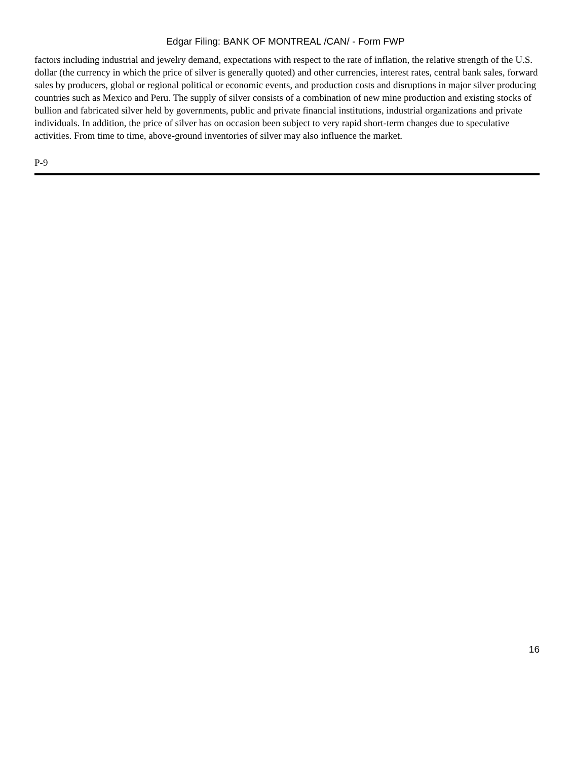Edgar Filing: BANK OF MONTREAL /CAN/ - Form FWP
factors including industrial and jewelry demand, expectations with respect to the rate of inflation, the relative strength of the U.S. dollar (the currency in which the price of silver is generally quoted) and other currencies, interest rates, central bank sales, forward sales by producers, global or regional political or economic events, and production costs and disruptions in major silver producing countries such as Mexico and Peru. The supply of silver consists of a combination of new mine production and existing stocks of bullion and fabricated silver held by governments, public and private financial institutions, industrial organizations and private individuals. In addition, the price of silver has on occasion been subject to very rapid short-term changes due to speculative activities. From time to time, above-ground inventories of silver may also influence the market.
P-9
16